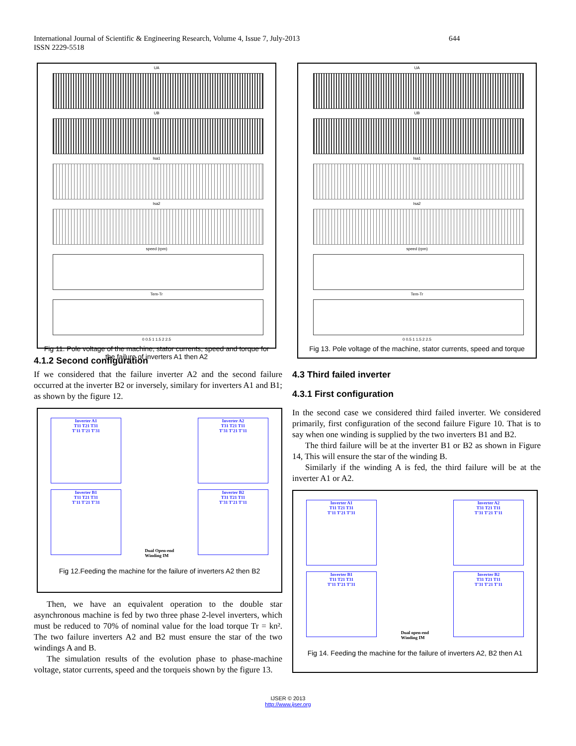International Journal of Scientific & Engineering Research, Volume 4, Issue 7, July-2013 644
ISSN 2229-5518
UA
UB
Isa1
Isa2
speed (rpm)
Tem-Tr
0 0.5 1 1.5 2 2.5
Fig 11. Pole voltage of the machine, stator currents, speed and torque for the failure of inverters A1 then A2
4.1.2 Second configuration
If we considered that the failure inverter A2 and the second failure occurred at the inverter B2 or inversely, similary for inverters A1 and B1; as shown by the figure 12.
Inverter A1
T11 T21 T31
T'11 T'21 T'31
Inverter A2
T31 T21 T11
T'31 T'21 T'11
Inverter B1
T11 T21 T31
T'11 T'21 T'31
Dual Open-end
Winding IM
Inverter B2
T31 T21 T11
T'31 T'21 T'11
Fig 12.Feeding the machine for the failure of inverters A2 then B2
Then, we have an equivalent operation to the double star asynchronous machine is fed by two three phase 2-level inverters, which must be reduced to 70% of nominal value for the load torque Tr = kn². The two failure inverters A2 and B2 must ensure the star of the two windings A and B.
The simulation results of the evolution phase to phase-machine voltage, stator currents, speed and the torqueis shown by the figure 13.
UA
UB
Isa1
Isa2
speed (rpm)
Tem-Tr
0 0.5 1 1.5 2 2.5
Fig 13. Pole voltage of the machine, stator currents, speed and torque
4.3 Third failed inverter
4.3.1 First configuration
In the second case we considered third failed inverter. We considered primarily, first configuration of the second failure Figure 10. That is to say when one winding is supplied by the two inverters B1 and B2.
The third failure will be at the inverter B1 or B2 as shown in Figure 14, This will ensure the star of the winding B.
Similarly if the winding A is fed, the third failure will be at the inverter A1 or A2.
Inverter A1
T11 T21 T31
T'11 T'21 T'31
Inverter A2
T31 T21 T11
T'31 T'21 T'11
Inverter B1
T11 T21 T31
T'11 T'21 T'31
Dual open-end
Winding IM
Inverter B2
T31 T21 T11
T'31 T'21 T'11
Fig 14. Feeding the machine for the failure of inverters A2, B2 then A1
IJSER © 2013
http://www.ijser.org